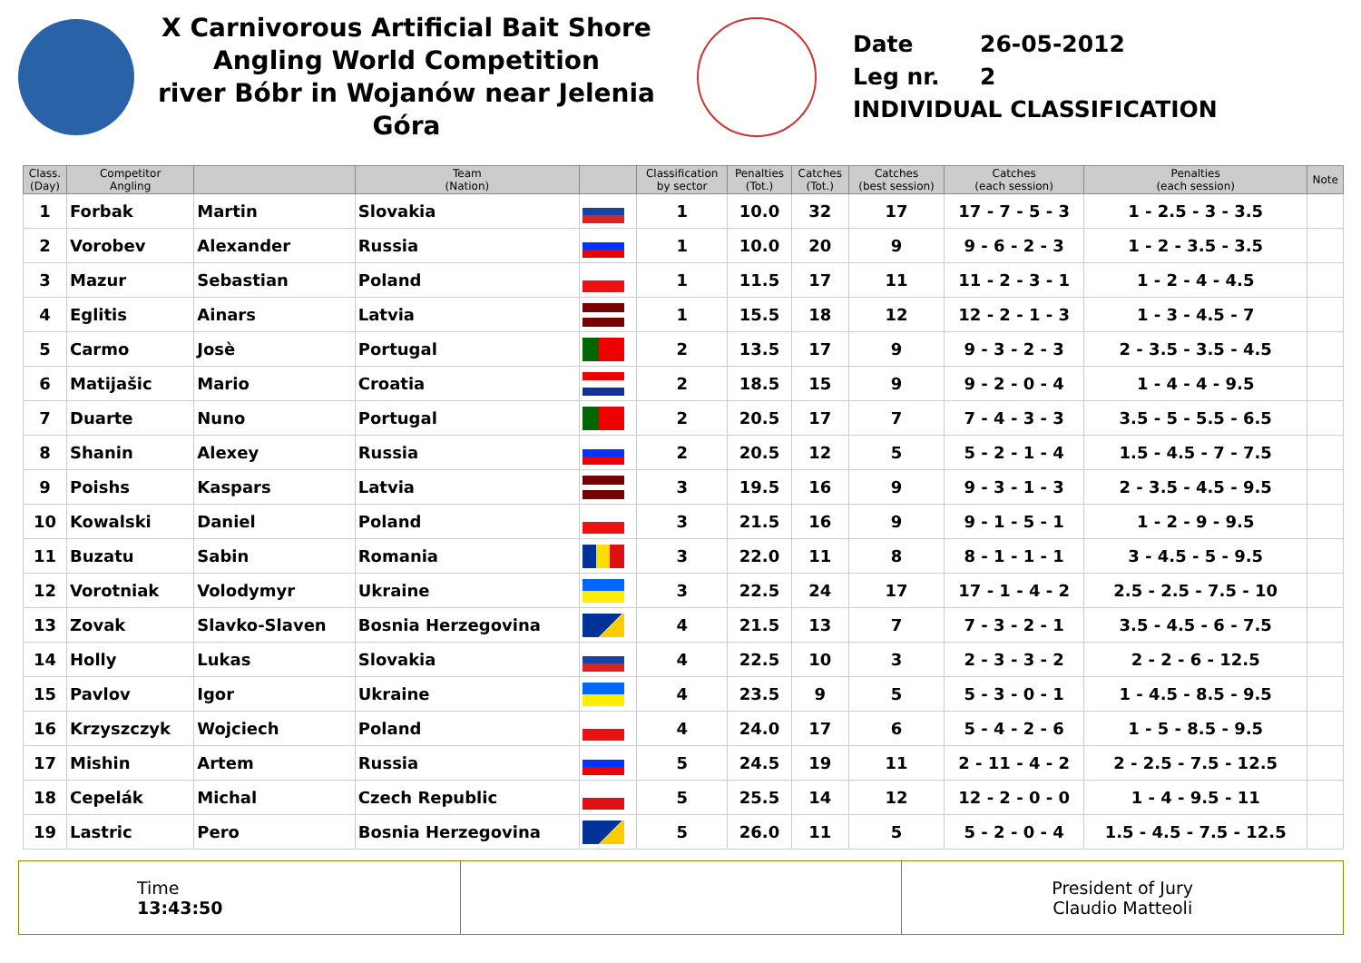X Carnivorous Artificial Bait Shore
Angling World Competition
river Bóbr in Wojanów near Jelenia Góra
Date 26-05-2012
Leg nr. 2
INDIVIDUAL CLASSIFICATION
| Class. (Day) | Competitor Angling | | Team (Nation) | | Classification by sector | Penalties (Tot.) | Catches (Tot.) | Catches (best session) | Catches (each session) | Penalties (each session) | Note |
| --- | --- | --- | --- | --- | --- | --- | --- | --- | --- | --- | --- |
| 1 | Forbak | Martin | Slovakia | | 1 | 10.0 | 32 | 17 | 17 - 7 - 5 - 3 | 1 - 2.5 - 3 - 3.5 | |
| 2 | Vorobev | Alexander | Russia | | 1 | 10.0 | 20 | 9 | 9 - 6 - 2 - 3 | 1 - 2 - 3.5 - 3.5 | |
| 3 | Mazur | Sebastian | Poland | | 1 | 11.5 | 17 | 11 | 11 - 2 - 3 - 1 | 1 - 2 - 4 - 4.5 | |
| 4 | Eglitis | Ainars | Latvia | | 1 | 15.5 | 18 | 12 | 12 - 2 - 1 - 3 | 1 - 3 - 4.5 - 7 | |
| 5 | Carmo | Josè | Portugal | | 2 | 13.5 | 17 | 9 | 9 - 3 - 2 - 3 | 2 - 3.5 - 3.5 - 4.5 | |
| 6 | Matijašic | Mario | Croatia | | 2 | 18.5 | 15 | 9 | 9 - 2 - 0 - 4 | 1 - 4 - 4 - 9.5 | |
| 7 | Duarte | Nuno | Portugal | | 2 | 20.5 | 17 | 7 | 7 - 4 - 3 - 3 | 3.5 - 5 - 5.5 - 6.5 | |
| 8 | Shanin | Alexey | Russia | | 2 | 20.5 | 12 | 5 | 5 - 2 - 1 - 4 | 1.5 - 4.5 - 7 - 7.5 | |
| 9 | Poishs | Kaspars | Latvia | | 3 | 19.5 | 16 | 9 | 9 - 3 - 1 - 3 | 2 - 3.5 - 4.5 - 9.5 | |
| 10 | Kowalski | Daniel | Poland | | 3 | 21.5 | 16 | 9 | 9 - 1 - 5 - 1 | 1 - 2 - 9 - 9.5 | |
| 11 | Buzatu | Sabin | Romania | | 3 | 22.0 | 11 | 8 | 8 - 1 - 1 - 1 | 3 - 4.5 - 5 - 9.5 | |
| 12 | Vorotniak | Volodymyr | Ukraine | | 3 | 22.5 | 24 | 17 | 17 - 1 - 4 - 2 | 2.5 - 2.5 - 7.5 - 10 | |
| 13 | Zovak | Slavko-Slaven | Bosnia Herzegovina | | 4 | 21.5 | 13 | 7 | 7 - 3 - 2 - 1 | 3.5 - 4.5 - 6 - 7.5 | |
| 14 | Holly | Lukas | Slovakia | | 4 | 22.5 | 10 | 3 | 2 - 3 - 3 - 2 | 2 - 2 - 6 - 12.5 | |
| 15 | Pavlov | Igor | Ukraine | | 4 | 23.5 | 9 | 5 | 5 - 3 - 0 - 1 | 1 - 4.5 - 8.5 - 9.5 | |
| 16 | Krzyszczyk | Wojciech | Poland | | 4 | 24.0 | 17 | 6 | 5 - 4 - 2 - 6 | 1 - 5 - 8.5 - 9.5 | |
| 17 | Mishin | Artem | Russia | | 5 | 24.5 | 19 | 11 | 2 - 11 - 4 - 2 | 2 - 2.5 - 7.5 - 12.5 | |
| 18 | Cepelák | Michal | Czech Republic | | 5 | 25.5 | 14 | 12 | 12 - 2 - 0 - 0 | 1 - 4 - 9.5 - 11 | |
| 19 | Lastric | Pero | Bosnia Herzegovina | | 5 | 26.0 | 11 | 5 | 5 - 2 - 0 - 4 | 1.5 - 4.5 - 7.5 - 12.5 | |
| Time 13:43:50 | | President of Jury Claudio Matteoli |